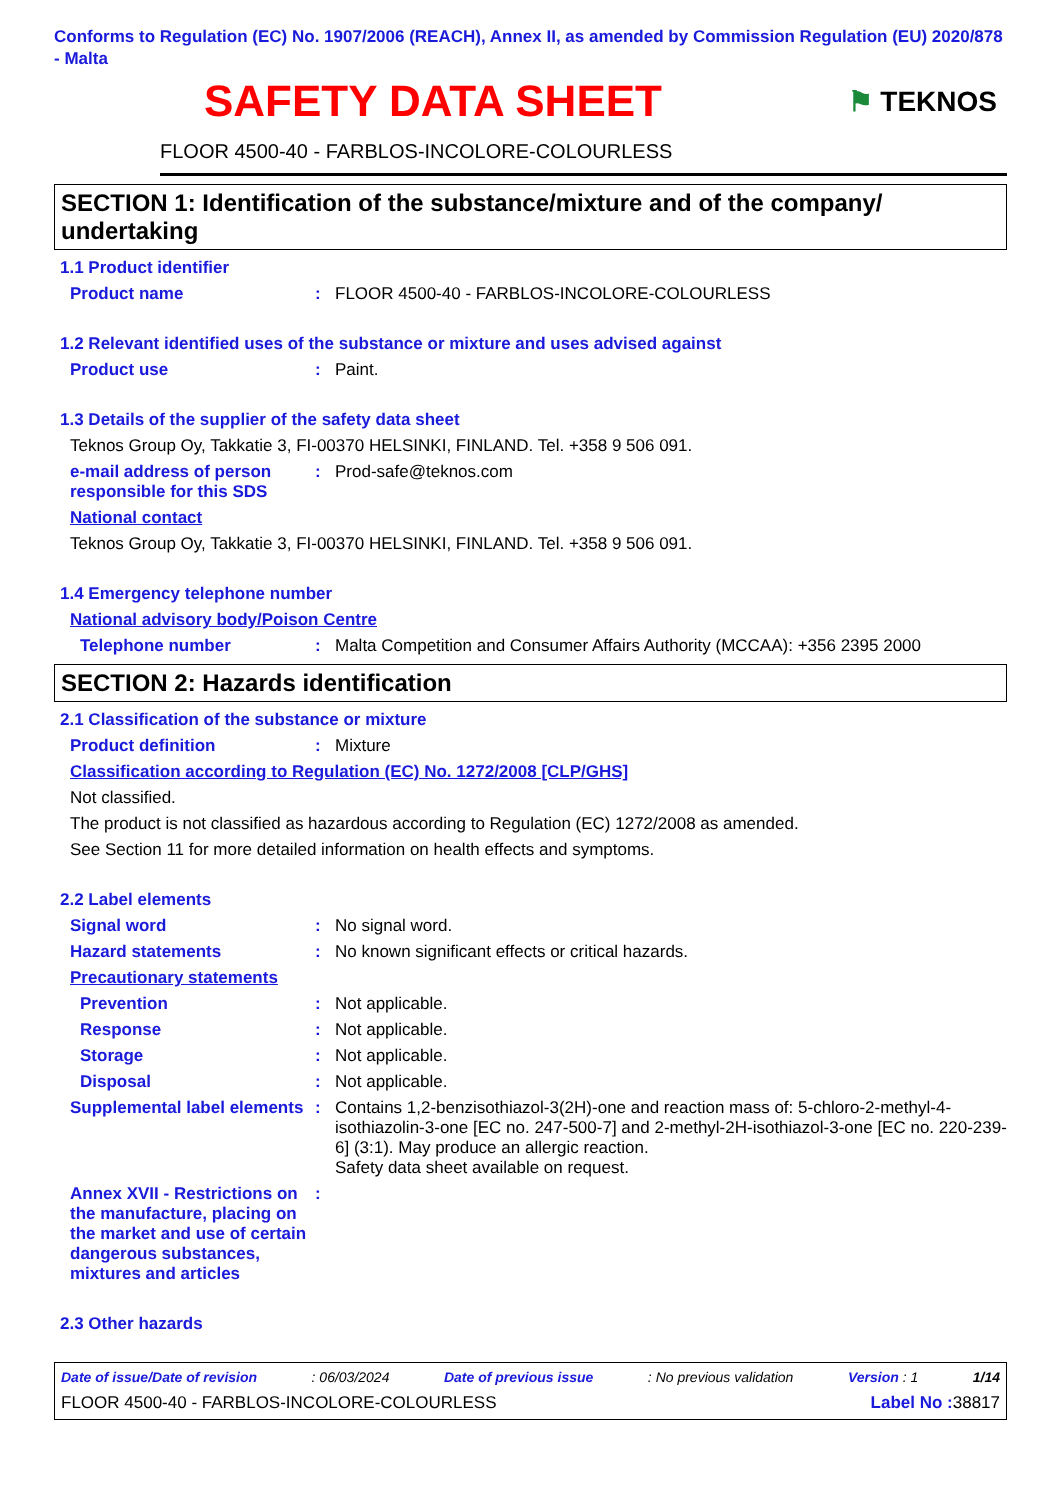Conforms to Regulation (EC) No. 1907/2006 (REACH), Annex II, as amended by Commission Regulation (EU) 2020/878 - Malta
SAFETY DATA SHEET
⚑ TEKNOS
FLOOR 4500-40 - FARBLOS-INCOLORE-COLOURLESS
SECTION 1: Identification of the substance/mixture and of the company/ undertaking
1.1 Product identifier
Product name: FLOOR 4500-40 - FARBLOS-INCOLORE-COLOURLESS
1.2 Relevant identified uses of the substance or mixture and uses advised against
Product use: Paint.
1.3 Details of the supplier of the safety data sheet
Teknos Group Oy, Takkatie 3, FI-00370 HELSINKI, FINLAND. Tel. +358 9 506 091.
e-mail address of person responsible for this SDS: Prod-safe@teknos.com
National contact
Teknos Group Oy, Takkatie 3, FI-00370 HELSINKI, FINLAND. Tel. +358 9 506 091.
1.4 Emergency telephone number
National advisory body/Poison Centre
Telephone number: Malta Competition and Consumer Affairs Authority (MCCAA): +356 2395 2000
SECTION 2: Hazards identification
2.1 Classification of the substance or mixture
Product definition: Mixture
Classification according to Regulation (EC) No. 1272/2008 [CLP/GHS]
Not classified.
The product is not classified as hazardous according to Regulation (EC) 1272/2008 as amended.
See Section 11 for more detailed information on health effects and symptoms.
2.2 Label elements
Signal word: No signal word.
Hazard statements: No known significant effects or critical hazards.
Precautionary statements
Prevention: Not applicable.
Response: Not applicable.
Storage: Not applicable.
Disposal: Not applicable.
Supplemental label elements: Contains 1,2-benzisothiazol-3(2H)-one and reaction mass of: 5-chloro-2-methyl-4-isothiazolin-3-one [EC no. 247-500-7] and 2-methyl-2H-isothiazol-3-one [EC no. 220-239-6] (3:1). May produce an allergic reaction.
Safety data sheet available on request.
Annex XVII - Restrictions on the manufacture, placing on the market and use of certain dangerous substances, mixtures and articles:
2.3 Other hazards
Date of issue/Date of revision: 06/03/2024 Date of previous issue: No previous validation Version : 1 1/14
FLOOR 4500-40 - FARBLOS-INCOLORE-COLOURLESS Label No : 38817